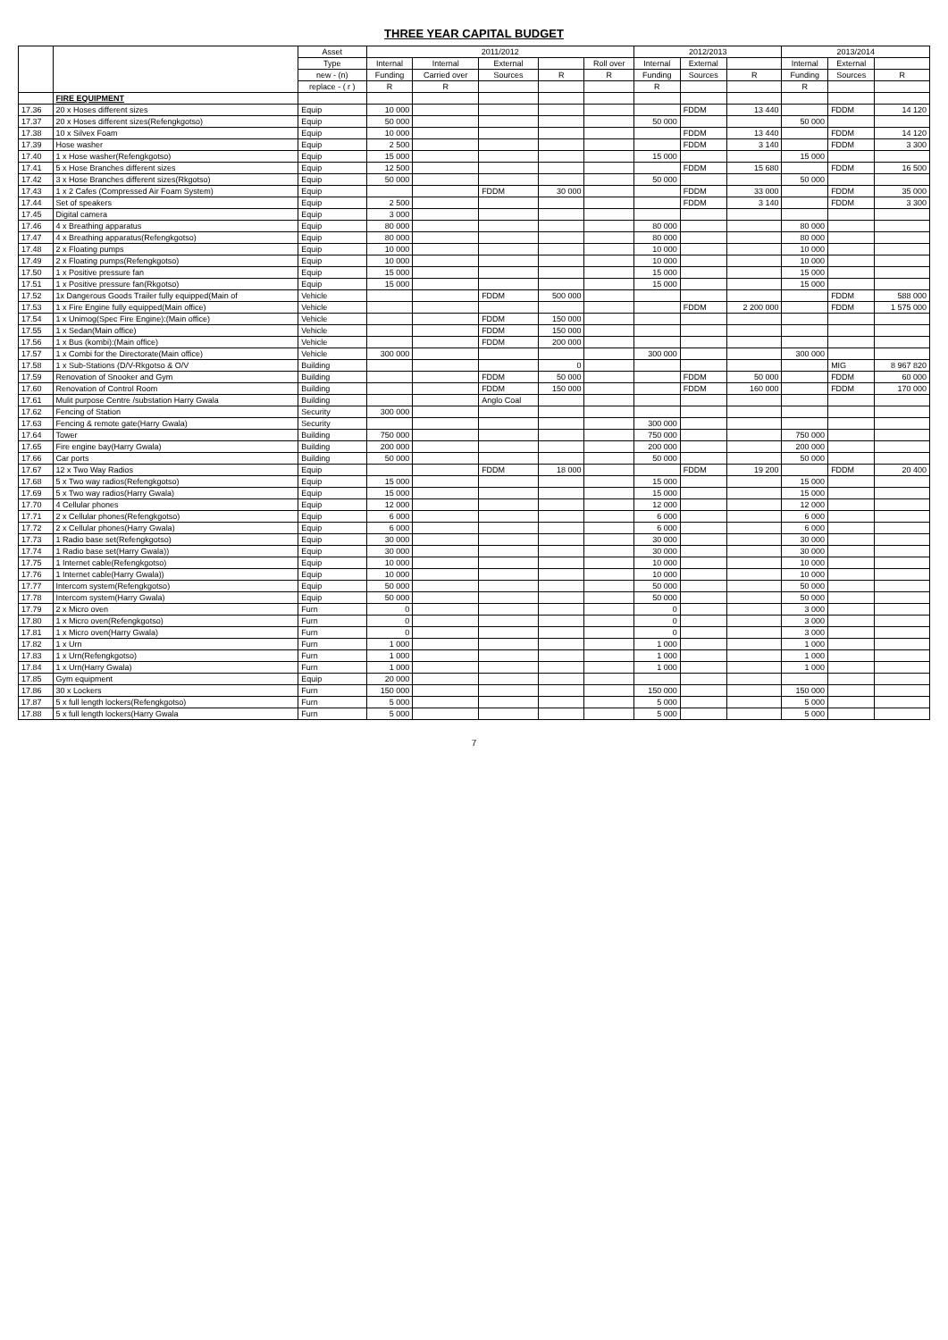THREE YEAR CAPITAL BUDGET
| | | Asset | 2011/2012 | | | | | 2012/2013 | | | 2013/2014 | | |
| --- | --- | --- | --- | --- | --- | --- | --- | --- | --- | --- | --- | --- | --- |
| | | Type | Internal | Internal | External | | Roll over | Internal | External | | Internal | External | |
| | | new - (n) | Funding | Carried over | Sources | R | R | Funding | Sources | R | Funding | Sources | R |
| | | replace - ( r ) | R | R | | | | R | | | R | | |
| | FIRE EQUIPMENT | | | | | | | | | | | | |
| 17.36 | 20 x Hoses different sizes | Equip | 10 000 | | | | | | FDDM | 13 440 | | FDDM | 14 120 |
| 17.37 | 20 x Hoses different sizes(Refengkgotso) | Equip | 50 000 | | | | | 50 000 | | | 50 000 | | |
| 17.38 | 10 x Silvex Foam | Equip | 10 000 | | | | | | FDDM | 13 440 | | FDDM | 14 120 |
| 17.39 | Hose washer | Equip | 2 500 | | | | | | FDDM | 3 140 | | FDDM | 3 300 |
| 17.40 | 1 x Hose washer(Refengkgotso) | Equip | 15 000 | | | | | 15 000 | | | 15 000 | | |
| 17.41 | 5 x Hose Branches different sizes | Equip | 12 500 | | | | | | FDDM | 15 680 | | FDDM | 16 500 |
| 17.42 | 3 x Hose Branches different sizes(Rkgotso) | Equip | 50 000 | | | | | 50 000 | | | 50 000 | | |
| 17.43 | 1 x 2 Cafes (Compressed Air Foam System) | Equip | | | FDDM | 30 000 | | | FDDM | 33 000 | | FDDM | 35 000 |
| 17.44 | Set of speakers | Equip | 2 500 | | | | | | FDDM | 3 140 | | FDDM | 3 300 |
| 17.45 | Digital camera | Equip | 3 000 | | | | | | | | | | |
| 17.46 | 4 x Breathing apparatus | Equip | 80 000 | | | | | 80 000 | | | 80 000 | | |
| 17.47 | 4 x Breathing apparatus(Refengkgotso) | Equip | 80 000 | | | | | 80 000 | | | 80 000 | | |
| 17.48 | 2 x Floating pumps | Equip | 10 000 | | | | | 10 000 | | | 10 000 | | |
| 17.49 | 2 x Floating pumps(Refengkgotso) | Equip | 10 000 | | | | | 10 000 | | | 10 000 | | |
| 17.50 | 1 x Positive pressure fan | Equip | 15 000 | | | | | 15 000 | | | 15 000 | | |
| 17.51 | 1 x Positive pressure fan(Rkgotso) | Equip | 15 000 | | | | | 15 000 | | | 15 000 | | |
| 17.52 | 1x Dangerous Goods Trailer fully equipped(Main of | Vehicle | | | FDDM | 500 000 | | | | | | FDDM | 588 000 |
| 17.53 | 1 x Fire Engine fully equipped(Main office) | Vehicle | | | | | | | FDDM | 2 200 000 | | FDDM | 1 575 000 |
| 17.54 | 1 x Unimog(Spec Fire Engine):(Main office) | Vehicle | | | FDDM | 150 000 | | | | | | | |
| 17.55 | 1 x Sedan(Main office) | Vehicle | | | FDDM | 150 000 | | | | | | | |
| 17.56 | 1 x Bus (kombi):(Main office) | Vehicle | | | FDDM | 200 000 | | | | | | | |
| 17.57 | 1 x Combi for the Directorate(Main office) | Vehicle | 300 000 | | | | | 300 000 | | | 300 000 | | |
| 17.58 | 1 x Sub-Stations (D/V-Rkgotso & O/V | Building | | | | 0 | | | | | | MIG | 8 967 820 |
| 17.59 | Renovation of Snooker and Gym | Building | | | FDDM | 50 000 | | | FDDM | 50 000 | | FDDM | 60 000 |
| 17.60 | Renovation of Control Room | Building | | | FDDM | 150 000 | | | FDDM | 160 000 | | FDDM | 170 000 |
| 17.61 | Mulit purpose Centre /substation Harry Gwala | Building | | | Anglo Coal | | | | | | | | |
| 17.62 | Fencing of Station | Security | 300 000 | | | | | | | | | | |
| 17.63 | Fencing & remote gate(Harry Gwala) | Security | | | | | | 300 000 | | | | | |
| 17.64 | Tower | Building | 750 000 | | | | | 750 000 | | | 750 000 | | |
| 17.65 | Fire engine bay(Harry Gwala) | Building | 200 000 | | | | | 200 000 | | | 200 000 | | |
| 17.66 | Car ports | Building | 50 000 | | | | | 50 000 | | | 50 000 | | |
| 17.67 | 12 x Two Way Radios | Equip | | | FDDM | 18 000 | | | FDDM | 19 200 | | FDDM | 20 400 |
| 17.68 | 5 x Two way radios(Refengkgotso) | Equip | 15 000 | | | | | 15 000 | | | 15 000 | | |
| 17.69 | 5 x Two way radios(Harry Gwala) | Equip | 15 000 | | | | | 15 000 | | | 15 000 | | |
| 17.70 | 4 Cellular phones | Equip | 12 000 | | | | | 12 000 | | | 12 000 | | |
| 17.71 | 2 x Cellular phones(Refengkgotso) | Equip | 6 000 | | | | | 6 000 | | | 6 000 | | |
| 17.72 | 2 x Cellular phones(Harry Gwala) | Equip | 6 000 | | | | | 6 000 | | | 6 000 | | |
| 17.73 | 1 Radio base set(Refengkgotso) | Equip | 30 000 | | | | | 30 000 | | | 30 000 | | |
| 17.74 | 1 Radio base set(Harry Gwala)) | Equip | 30 000 | | | | | 30 000 | | | 30 000 | | |
| 17.75 | 1 Internet cable(Refengkgotso) | Equip | 10 000 | | | | | 10 000 | | | 10 000 | | |
| 17.76 | 1 Internet cable(Harry Gwala)) | Equip | 10 000 | | | | | 10 000 | | | 10 000 | | |
| 17.77 | Intercom system(Refengkgotso) | Equip | 50 000 | | | | | 50 000 | | | 50 000 | | |
| 17.78 | Intercom system(Harry Gwala) | Equip | 50 000 | | | | | 50 000 | | | 50 000 | | |
| 17.79 | 2 x Micro oven | Furn | 0 | | | | | 0 | | | 3 000 | | |
| 17.80 | 1 x Micro oven(Refengkgotso) | Furn | 0 | | | | | 0 | | | 3 000 | | |
| 17.81 | 1 x Micro oven(Harry Gwala) | Furn | 0 | | | | | 0 | | | 3 000 | | |
| 17.82 | 1 x Urn | Furn | 1 000 | | | | | 1 000 | | | 1 000 | | |
| 17.83 | 1 x Urn(Refengkgotso) | Furn | 1 000 | | | | | 1 000 | | | 1 000 | | |
| 17.84 | 1 x Urn(Harry Gwala) | Furn | 1 000 | | | | | 1 000 | | | 1 000 | | |
| 17.85 | Gym equipment | Equip | 20 000 | | | | | | | | | | |
| 17.86 | 30 x Lockers | Furn | 150 000 | | | | | 150 000 | | | 150 000 | | |
| 17.87 | 5 x full length lockers(Refengkgotso) | Furn | 5 000 | | | | | 5 000 | | | 5 000 | | |
| 17.88 | 5 x full length lockers(Harry Gwala | Furn | 5 000 | | | | | 5 000 | | | 5 000 | | |
7